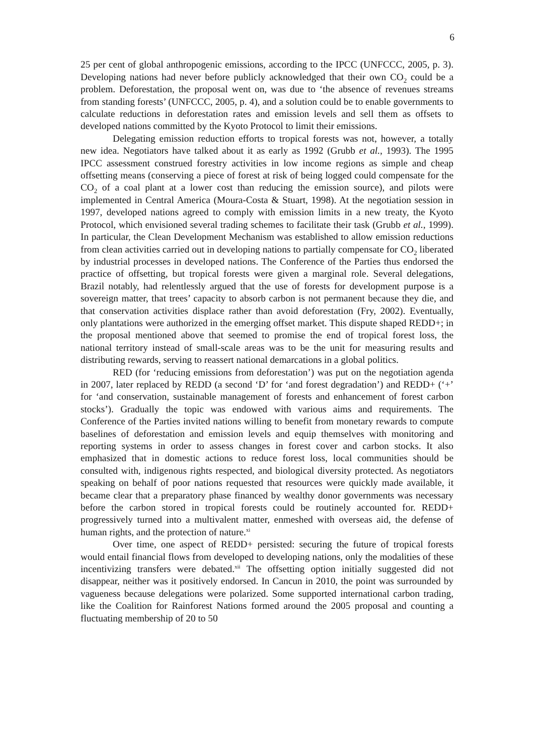6
25 per cent of global anthropogenic emissions, according to the IPCC (UNFCCC, 2005, p. 3). Developing nations had never before publicly acknowledged that their own CO<sub>2</sub> could be a problem. Deforestation, the proposal went on, was due to ‘the absence of revenues streams from standing forests’ (UNFCCC, 2005, p. 4), and a solution could be to enable governments to calculate reductions in deforestation rates and emission levels and sell them as offsets to developed nations committed by the Kyoto Protocol to limit their emissions.
Delegating emission reduction efforts to tropical forests was not, however, a totally new idea. Negotiators have talked about it as early as 1992 (Grubb et al., 1993). The 1995 IPCC assessment construed forestry activities in low income regions as simple and cheap offsetting means (conserving a piece of forest at risk of being logged could compensate for the CO<sub>2</sub> of a coal plant at a lower cost than reducing the emission source), and pilots were implemented in Central America (Moura-Costa & Stuart, 1998). At the negotiation session in 1997, developed nations agreed to comply with emission limits in a new treaty, the Kyoto Protocol, which envisioned several trading schemes to facilitate their task (Grubb et al., 1999). In particular, the Clean Development Mechanism was established to allow emission reductions from clean activities carried out in developing nations to partially compensate for CO<sub>2</sub> liberated by industrial processes in developed nations. The Conference of the Parties thus endorsed the practice of offsetting, but tropical forests were given a marginal role. Several delegations, Brazil notably, had relentlessly argued that the use of forests for development purpose is a sovereign matter, that trees’ capacity to absorb carbon is not permanent because they die, and that conservation activities displace rather than avoid deforestation (Fry, 2002). Eventually, only plantations were authorized in the emerging offset market. This dispute shaped REDD+; in the proposal mentioned above that seemed to promise the end of tropical forest loss, the national territory instead of small-scale areas was to be the unit for measuring results and distributing rewards, serving to reassert national demarcations in a global politics.
RED (for ‘reducing emissions from deforestation’) was put on the negotiation agenda in 2007, later replaced by REDD (a second ‘D’ for ‘and forest degradation’) and REDD+ (‘+’ for ‘and conservation, sustainable management of forests and enhancement of forest carbon stocks’). Gradually the topic was endowed with various aims and requirements. The Conference of the Parties invited nations willing to benefit from monetary rewards to compute baselines of deforestation and emission levels and equip themselves with monitoring and reporting systems in order to assess changes in forest cover and carbon stocks. It also emphasized that in domestic actions to reduce forest loss, local communities should be consulted with, indigenous rights respected, and biological diversity protected. As negotiators speaking on behalf of poor nations requested that resources were quickly made available, it became clear that a preparatory phase financed by wealthy donor governments was necessary before the carbon stored in tropical forests could be routinely accounted for. REDD+ progressively turned into a multivalent matter, enmeshed with overseas aid, the defense of human rights, and the protection of nature.<sup>xi</sup>
Over time, one aspect of REDD+ persisted: securing the future of tropical forests would entail financial flows from developed to developing nations, only the modalities of these incentivizing transfers were debated.<sup>xii</sup> The offsetting option initially suggested did not disappear, neither was it positively endorsed. In Cancun in 2010, the point was surrounded by vagueness because delegations were polarized. Some supported international carbon trading, like the Coalition for Rainforest Nations formed around the 2005 proposal and counting a fluctuating membership of 20 to 50